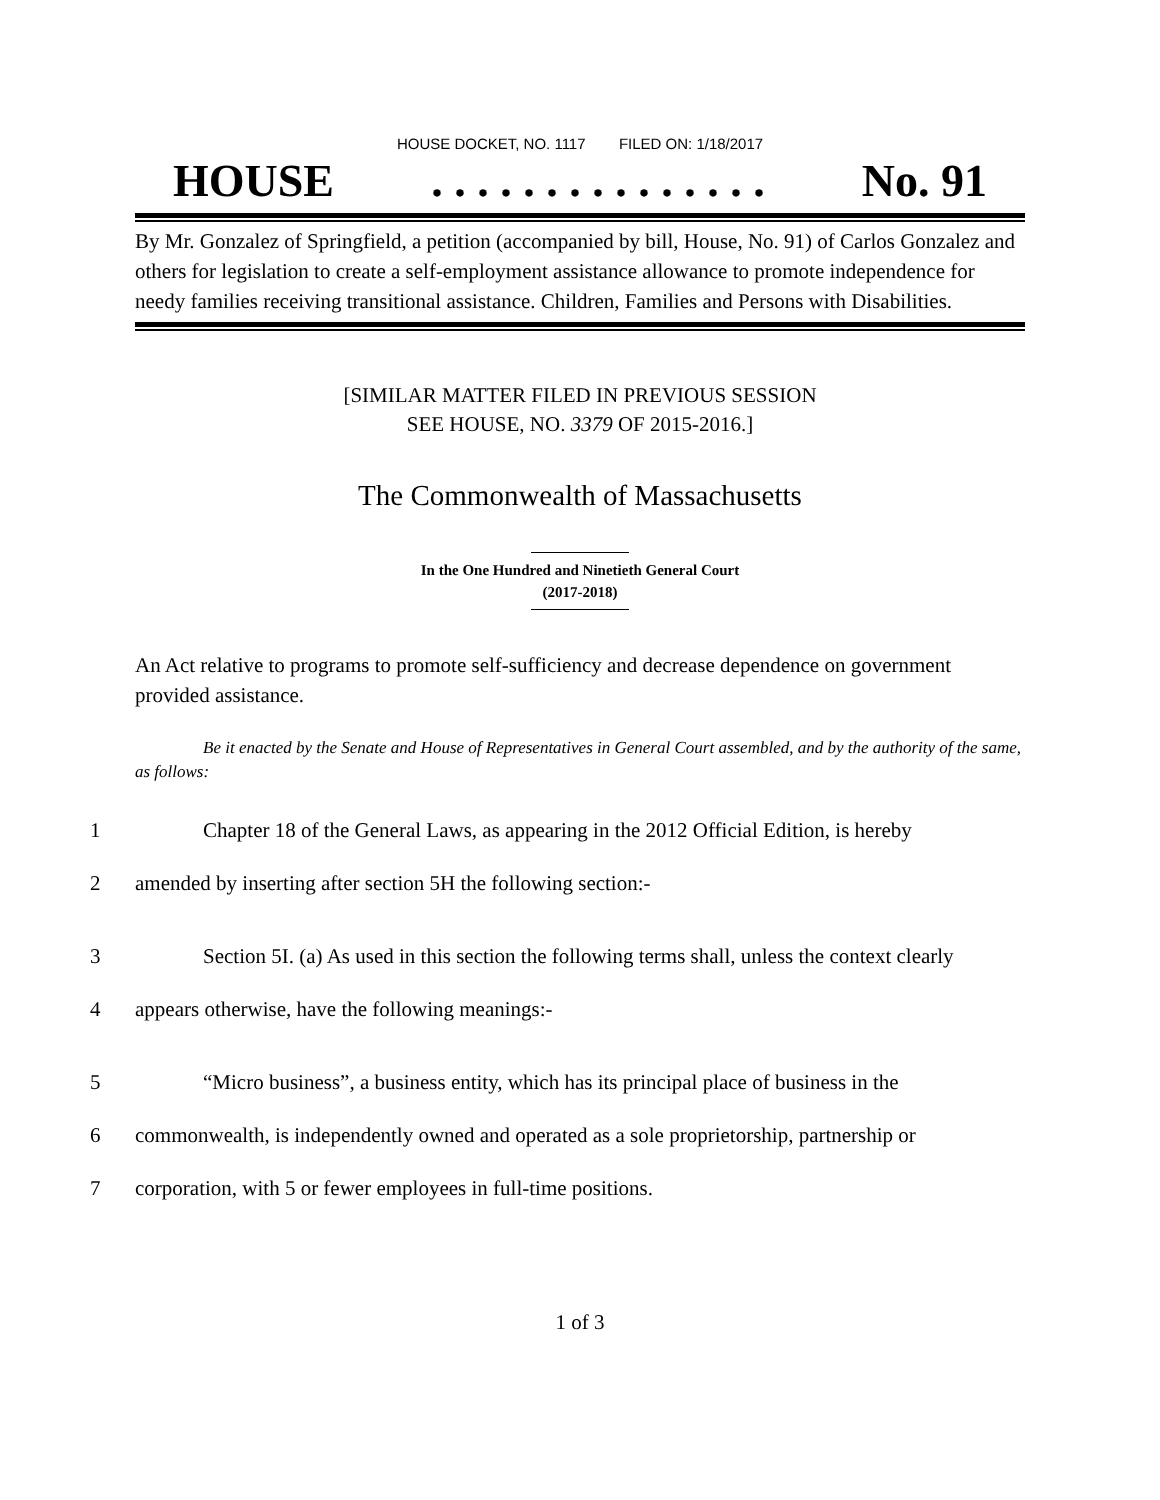HOUSE DOCKET, NO. 1117 FILED ON: 1/18/2017
HOUSE. . . . . . . . . . . . . . . No. 91
By Mr. Gonzalez of Springfield, a petition (accompanied by bill, House, No. 91) of Carlos Gonzalez and others for legislation to create a self-employment assistance allowance to promote independence for needy families receiving transitional assistance. Children, Families and Persons with Disabilities.
[SIMILAR MATTER FILED IN PREVIOUS SESSION
SEE HOUSE, NO. 3379 OF 2015-2016.]
The Commonwealth of Massachusetts
In the One Hundred and Ninetieth General Court
(2017-2018)
An Act relative to programs to promote self-sufficiency and decrease dependence on government provided assistance.
Be it enacted by the Senate and House of Representatives in General Court assembled, and by the authority of the same, as follows:
1 Chapter 18 of the General Laws, as appearing in the 2012 Official Edition, is hereby
2 amended by inserting after section 5H the following section:-
3 Section 5I. (a) As used in this section the following terms shall, unless the context clearly
4 appears otherwise, have the following meanings:-
5 “Micro business”, a business entity, which has its principal place of business in the
6 commonwealth, is independently owned and operated as a sole proprietorship, partnership or
7 corporation, with 5 or fewer employees in full-time positions.
1 of 3